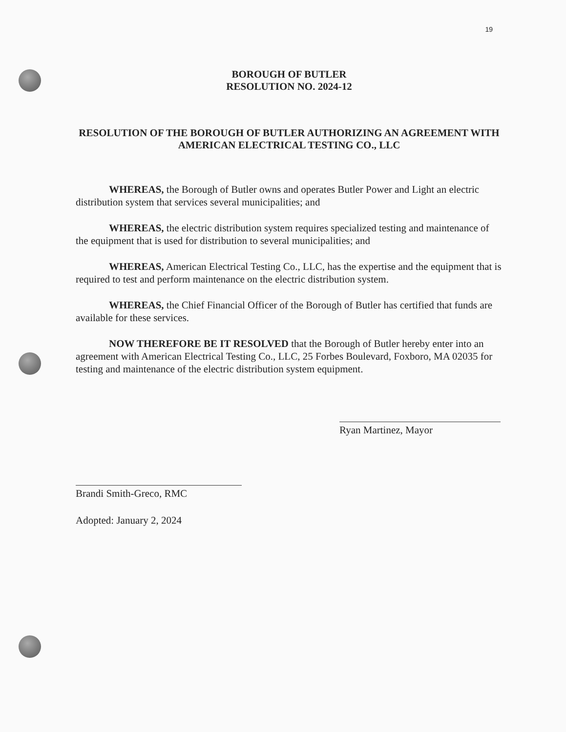19
BOROUGH OF BUTLER
RESOLUTION NO. 2024-12
RESOLUTION OF THE BOROUGH OF BUTLER AUTHORIZING AN AGREEMENT WITH AMERICAN ELECTRICAL TESTING CO., LLC
WHEREAS, the Borough of Butler owns and operates Butler Power and Light an electric distribution system that services several municipalities; and
WHEREAS, the electric distribution system requires specialized testing and maintenance of the equipment that is used for distribution to several municipalities; and
WHEREAS, American Electrical Testing Co., LLC, has the expertise and the equipment that is required to test and perform maintenance on the electric distribution system.
WHEREAS, the Chief Financial Officer of the Borough of Butler has certified that funds are available for these services.
NOW THEREFORE BE IT RESOLVED that the Borough of Butler hereby enter into an agreement with American Electrical Testing Co., LLC, 25 Forbes Boulevard, Foxboro, MA 02035 for testing and maintenance of the electric distribution system equipment.
Ryan Martinez, Mayor
Brandi Smith-Greco, RMC
Adopted: January 2, 2024